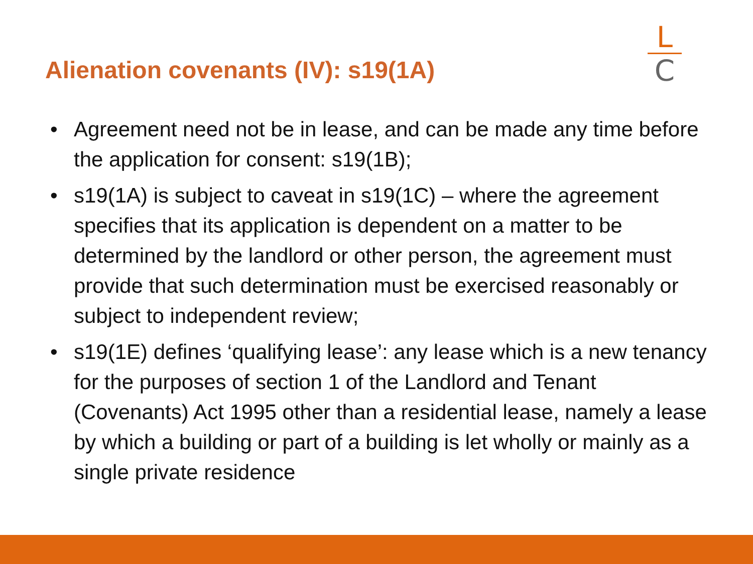Alienation covenants (IV): s19(1A)
L
C
• Agreement need not be in lease, and can be made any time before the application for consent: s19(1B);
• s19(1A) is subject to caveat in s19(1C) – where the agreement specifies that its application is dependent on a matter to be determined by the landlord or other person, the agreement must provide that such determination must be exercised reasonably or subject to independent review;
• s19(1E) defines ‘qualifying lease’: any lease which is a new tenancy for the purposes of section 1 of the Landlord and Tenant (Covenants) Act 1995 other than a residential lease, namely a lease by which a building or part of a building is let wholly or mainly as a single private residence